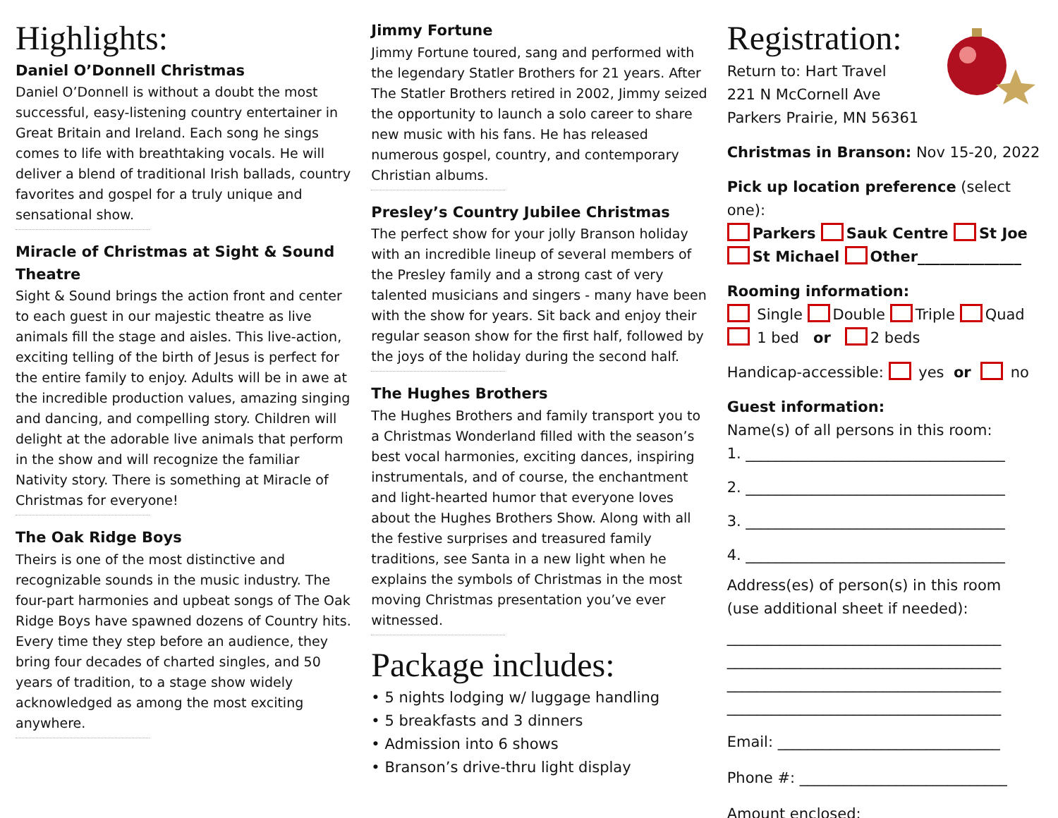Highlights:
Daniel O’Donnell Christmas
Daniel O’Donnell is without a doubt the most successful, easy-listening country entertainer in Great Britain and Ireland. Each song he sings comes to life with breathtaking vocals. He will deliver a blend of traditional Irish ballads, country favorites and gospel for a truly unique and sensational show.
Miracle of Christmas at Sight & Sound Theatre
Sight & Sound brings the action front and center to each guest in our majestic theatre as live animals fill the stage and aisles. This live-action, exciting telling of the birth of Jesus is perfect for the entire family to enjoy. Adults will be in awe at the incredible production values, amazing singing and dancing, and compelling story. Children will delight at the adorable live animals that perform in the show and will recognize the familiar Nativity story. There is something at Miracle of Christmas for everyone!
The Oak Ridge Boys
Theirs is one of the most distinctive and recognizable sounds in the music industry. The four-part harmonies and upbeat songs of The Oak Ridge Boys have spawned dozens of Country hits. Every time they step before an audience, they bring four decades of charted singles, and 50 years of tradition, to a stage show widely acknowledged as among the most exciting anywhere.
Jimmy Fortune
Jimmy Fortune toured, sang and performed with the legendary Statler Brothers for 21 years. After The Statler Brothers retired in 2002, Jimmy seized the opportunity to launch a solo career to share new music with his fans. He has released numerous gospel, country, and contemporary Christian albums.
Presley’s Country Jubilee Christmas
The perfect show for your jolly Branson holiday with an incredible lineup of several members of the Presley family and a strong cast of very talented musicians and singers - many have been with the show for years. Sit back and enjoy their regular season show for the first half, followed by the joys of the holiday during the second half.
The Hughes Brothers
The Hughes Brothers and family transport you to a Christmas Wonderland filled with the season’s best vocal harmonies, exciting dances, inspiring instrumentals, and of course, the enchantment and light-hearted humor that everyone loves about the Hughes Brothers Show. Along with all the festive surprises and treasured family traditions, see Santa in a new light when he explains the symbols of Christmas in the most moving Christmas presentation you’ve ever witnessed.
Package includes:
• 5 nights lodging w/ luggage handling
• 5 breakfasts and 3 dinners
• Admission into 6 shows
• Branson’s drive-thru light display
Registration:
Return to: Hart Travel
221 N McCornell Ave
Parkers Prairie, MN 56361
Christmas in Branson: Nov 15-20, 2022
Pick up location preference (select one):
Parkers Sauk Centre St Joe
St Michael Other______________
Rooming information:
Single Double Triple Quad
1 bed or 2 beds
Handicap-accessible: yes or no
Guest information:
Name(s) of all persons in this room:
1. ___________________________________
2. ___________________________________
3. ___________________________________
4. ___________________________________
Address(es) of person(s) in this room
(use additional sheet if needed):
_____________________________________
_____________________________________
_____________________________________
_____________________________________
Email: ______________________________
Phone #: ____________________________
Amount enclosed: __________________